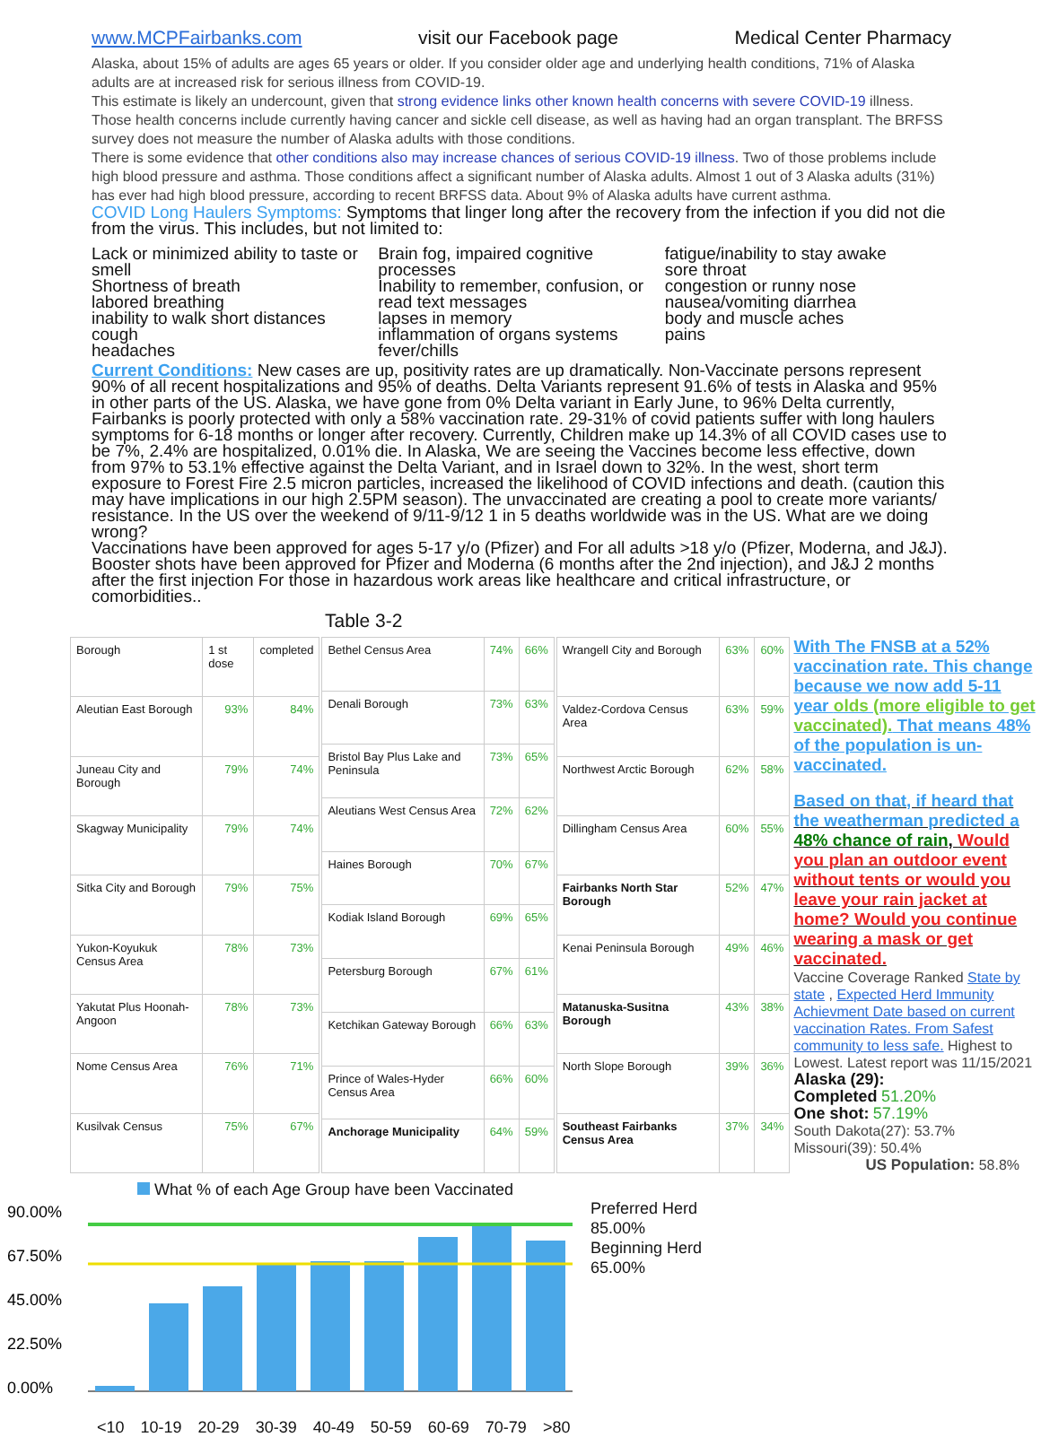www.MCPFairbanks.com visit our Facebook page Medical Center Pharmacy
Alaska, about 15% of adults are ages 65 years or older. If you consider older age and underlying health conditions, 71% of Alaska adults are at increased risk for serious illness from COVID-19.
This estimate is likely an undercount, given that strong evidence links other known health concerns with severe COVID-19 illness. Those health concerns include currently having cancer and sickle cell disease, as well as having had an organ transplant. The BRFSS survey does not measure the number of Alaska adults with those conditions.
There is some evidence that other conditions also may increase chances of serious COVID-19 illness. Two of those problems include high blood pressure and asthma. Those conditions affect a significant number of Alaska adults. Almost 1 out of 3 Alaska adults (31%) has ever had high blood pressure, according to recent BRFSS data. About 9% of Alaska adults have current asthma.
COVID Long Haulers Symptoms: Symptoms that linger long after the recovery from the infection if you did not die from the virus. This includes, but not limited to:
Lack or minimized ability to taste or smell
Shortness of breath
labored breathing
inability to walk short distances
cough
headaches
Brain fog, impaired cognitive processes
Inability to remember, confusion, or read text messages
lapses in memory
inflammation of organs systems
fever/chills
fatigue/inability to stay awake
sore throat
congestion or runny nose
nausea/vomiting diarrhea
body and muscle aches
pains
Current Conditions: New cases are up, positivity rates are up dramatically. Non-Vaccinate persons represent 90% of all recent hospitalizations and 95% of deaths. Delta Variants represent 91.6% of tests in Alaska and 95% in other parts of the US. Alaska, we have gone from 0% Delta variant in Early June, to 96% Delta currently, Fairbanks is poorly protected with only a 58% vaccination rate. 29-31% of covid patients suffer with long haulers symptoms for 6-18 months or longer after recovery. Currently, Children make up 14.3% of all COVID cases use to be 7%, 2.4% are hospitalized, 0.01% die. In Alaska, We are seeing the Vaccines become less effective, down from 97% to 53.1% effective against the Delta Variant, and in Israel down to 32%. In the west, short term exposure to Forest Fire 2.5 micron particles, increased the likelihood of COVID infections and death. (caution this may have implications in our high 2.5PM season). The unvaccinated are creating a pool to create more variants/ resistance. In the US over the weekend of 9/11-9/12 1 in 5 deaths worldwide was in the US. What are we doing wrong?
Vaccinations have been approved for ages 5-17 y/o (Pfizer) and For all adults >18 y/o (Pfizer, Moderna, and J&J). Booster shots have been approved for Pfizer and Moderna (6 months after the 2nd injection), and J&J 2 months after the first injection For those in hazardous work areas like healthcare and critical infrastructure, or comorbidities..
Table 3-2
| Borough | 1 st dose | completed |
| Aleutian East Borough | 93% | 84% |
| Juneau City and Borough | 79% | 74% |
| Skagway Municipality | 79% | 74% |
| Sitka City and Borough | 79% | 75% |
| Yukon-Koyukuk Census Area | 78% | 73% |
| Yakutat Plus Hoonah-Angoon | 78% | 73% |
| Nome Census Area | 76% | 71% |
| Kusilvak Census | 75% | 67% |
| Bethel Census Area | 74% | 66% |
| Denali Borough | 73% | 63% |
| Bristol Bay Plus Lake and Peninsula | 73% | 65% |
| Aleutians West Census Area | 72% | 62% |
| Haines Borough | 70% | 67% |
| Kodiak Island Borough | 69% | 65% |
| Petersburg Borough | 67% | 61% |
| Ketchikan Gateway Borough | 66% | 63% |
| Prince of Wales-Hyder Census Area | 66% | 60% |
| Anchorage Municipality | 64% | 59% |
| Wrangell City and Borough | 63% | 60% |
| Valdez-Cordova Census Area | 63% | 59% |
| Northwest Arctic Borough | 62% | 58% |
| Dillingham Census Area | 60% | 55% |
| Fairbanks North Star Borough | 52% | 47% |
| Kenai Peninsula Borough | 49% | 46% |
| Matanuska-Susitna Borough | 43% | 38% |
| North Slope Borough | 39% | 36% |
| Southeast Fairbanks Census Area | 37% | 34% |
With The FNSB at a 52% vaccination rate. This change because we now add 5-11 year olds (more eligible to get vaccinated). That means 48% of the population is un-vaccinated.
Based on that, if heard that the weatherman predicted a 48% chance of rain, Would you plan an outdoor event without tents or would you leave your rain jacket at home? Would you continue wearing a mask or get vaccinated.
Vaccine Coverage Ranked State by state , Expected Herd Immunity Achievment Date based on current vaccination Rates. From Safest community to less safe. Highest to Lowest. Latest report was 11/15/2021
Alaska (29):
Completed 51.20%
One shot: 57.19%
South Dakota(27): 53.7%
Missouri(39): 50.4%
US Population: 58.8%
What % of each Age Group have been Vaccinated
90.00%
67.50%
45.00%
22.50%
0.00%
<10 10-19 20-29 30-39 40-49 50-59 60-69 70-79 >80
Preferred Herd
85.00%
Beginning Herd
65.00%